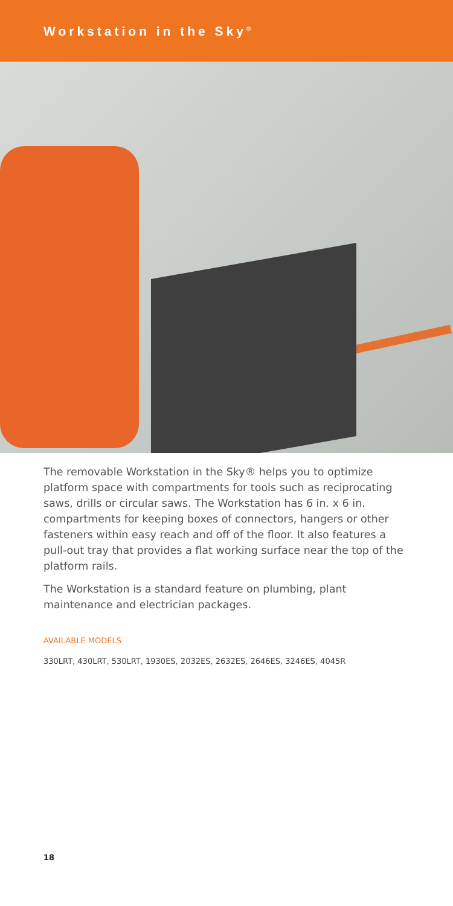Workstation in the Sky<sup>®</sup>
The removable Workstation in the Sky® helps you to optimize platform space with compartments for tools such as reciprocating saws, drills or circular saws. The Workstation has 6 in. x 6 in. compartments for keeping boxes of connectors, hangers or other fasteners within easy reach and off of the floor. It also features a pull-out tray that provides a flat working surface near the top of the platform rails.
The Workstation is a standard feature on plumbing, plant maintenance and electrician packages.
AVAILABLE MODELS
330LRT, 430LRT, 530LRT, 1930ES, 2032ES, 2632ES, 2646ES, 3246ES, 4045R
18